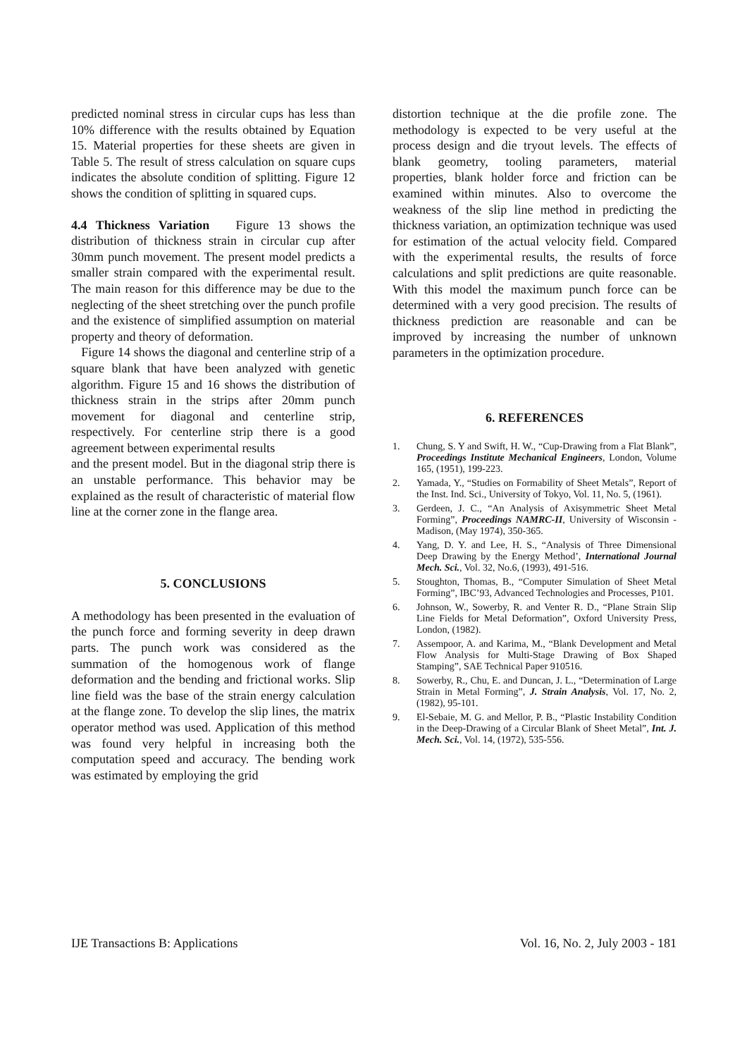predicted nominal stress in circular cups has less than 10% difference with the results obtained by Equation 15. Material properties for these sheets are given in Table 5. The result of stress calculation on square cups indicates the absolute condition of splitting. Figure 12 shows the condition of splitting in squared cups.
4.4 Thickness Variation Figure 13 shows the distribution of thickness strain in circular cup after 30mm punch movement. The present model predicts a smaller strain compared with the experimental result. The main reason for this difference may be due to the neglecting of the sheet stretching over the punch profile and the existence of simplified assumption on material property and theory of deformation.
Figure 14 shows the diagonal and centerline strip of a square blank that have been analyzed with genetic algorithm. Figure 15 and 16 shows the distribution of thickness strain in the strips after 20mm punch movement for diagonal and centerline strip, respectively. For centerline strip there is a good agreement between experimental results
and the present model. But in the diagonal strip there is an unstable performance. This behavior may be explained as the result of characteristic of material flow line at the corner zone in the flange area.
5. CONCLUSIONS
A methodology has been presented in the evaluation of the punch force and forming severity in deep drawn parts. The punch work was considered as the summation of the homogenous work of flange deformation and the bending and frictional works. Slip line field was the base of the strain energy calculation at the flange zone. To develop the slip lines, the matrix operator method was used. Application of this method was found very helpful in increasing both the computation speed and accuracy. The bending work was estimated by employing the grid
distortion technique at the die profile zone. The methodology is expected to be very useful at the process design and die tryout levels. The effects of blank geometry, tooling parameters, material properties, blank holder force and friction can be examined within minutes. Also to overcome the weakness of the slip line method in predicting the thickness variation, an optimization technique was used for estimation of the actual velocity field. Compared with the experimental results, the results of force calculations and split predictions are quite reasonable. With this model the maximum punch force can be determined with a very good precision. The results of thickness prediction are reasonable and can be improved by increasing the number of unknown parameters in the optimization procedure.
6. REFERENCES
1. Chung, S. Y and Swift, H. W., “Cup-Drawing from a Flat Blank”, Proceedings Institute Mechanical Engineers, London, Volume 165, (1951), 199-223.
2. Yamada, Y., “Studies on Formability of Sheet Metals”, Report of the Inst. Ind. Sci., University of Tokyo, Vol. 11, No. 5, (1961).
3. Gerdeen, J. C., “An Analysis of Axisymmetric Sheet Metal Forming”, Proceedings NAMRC-II, University of Wisconsin - Madison, (May 1974), 350-365.
4. Yang, D. Y. and Lee, H. S., “Analysis of Three Dimensional Deep Drawing by the Energy Method’, International Journal Mech. Sci., Vol. 32, No.6, (1993), 491-516.
5. Stoughton, Thomas, B., “Computer Simulation of Sheet Metal Forming”, IBC’93, Advanced Technologies and Processes, P101.
6. Johnson, W., Sowerby, R. and Venter R. D., “Plane Strain Slip Line Fields for Metal Deformation”, Oxford University Press, London, (1982).
7. Assempoor, A. and Karima, M., “Blank Development and Metal Flow Analysis for Multi-Stage Drawing of Box Shaped Stamping”, SAE Technical Paper 910516.
8. Sowerby, R., Chu, E. and Duncan, J. L., “Determination of Large Strain in Metal Forming”, J. Strain Analysis, Vol. 17, No. 2, (1982), 95-101.
9. El-Sebaie, M. G. and Mellor, P. B., “Plastic Instability Condition in the Deep-Drawing of a Circular Blank of Sheet Metal”, Int. J. Mech. Sci., Vol. 14, (1972), 535-556.
IJE Transactions B: Applications Vol. 16, No. 2, July 2003 - 181